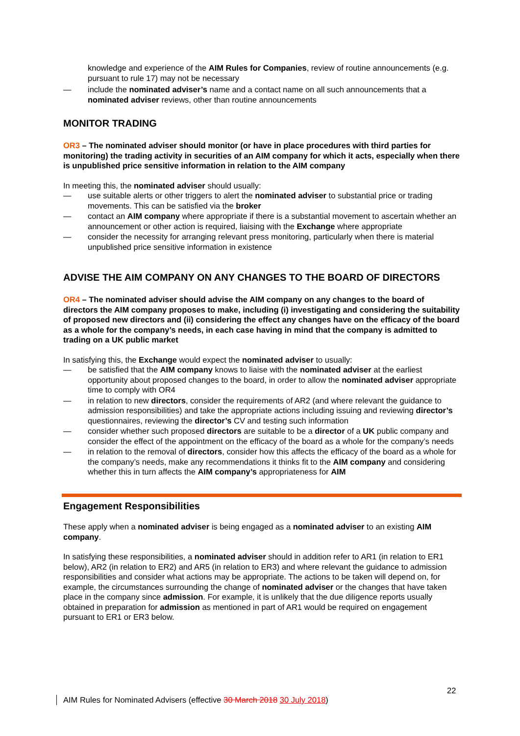knowledge and experience of the AIM Rules for Companies, review of routine announcements (e.g. pursuant to rule 17) may not be necessary
— include the nominated adviser’s name and a contact name on all such announcements that a nominated adviser reviews, other than routine announcements
MONITOR TRADING
OR3 – The nominated adviser should monitor (or have in place procedures with third parties for monitoring) the trading activity in securities of an AIM company for which it acts, especially when there is unpublished price sensitive information in relation to the AIM company
In meeting this, the nominated adviser should usually:
— use suitable alerts or other triggers to alert the nominated adviser to substantial price or trading movements. This can be satisfied via the broker
— contact an AIM company where appropriate if there is a substantial movement to ascertain whether an announcement or other action is required, liaising with the Exchange where appropriate
— consider the necessity for arranging relevant press monitoring, particularly when there is material unpublished price sensitive information in existence
ADVISE THE AIM COMPANY ON ANY CHANGES TO THE BOARD OF DIRECTORS
OR4 – The nominated adviser should advise the AIM company on any changes to the board of directors the AIM company proposes to make, including (i) investigating and considering the suitability of proposed new directors and (ii) considering the effect any changes have on the efficacy of the board as a whole for the company’s needs, in each case having in mind that the company is admitted to trading on a UK public market
In satisfying this, the Exchange would expect the nominated adviser to usually:
— be satisfied that the AIM company knows to liaise with the nominated adviser at the earliest opportunity about proposed changes to the board, in order to allow the nominated adviser appropriate time to comply with OR4
— in relation to new directors, consider the requirements of AR2 (and where relevant the guidance to admission responsibilities) and take the appropriate actions including issuing and reviewing director’s questionnaires, reviewing the director’s CV and testing such information
— consider whether such proposed directors are suitable to be a director of a UK public company and consider the effect of the appointment on the efficacy of the board as a whole for the company’s needs
— in relation to the removal of directors, consider how this affects the efficacy of the board as a whole for the company’s needs, make any recommendations it thinks fit to the AIM company and considering whether this in turn affects the AIM company’s appropriateness for AIM
Engagement Responsibilities
These apply when a nominated adviser is being engaged as a nominated adviser to an existing AIM company.
In satisfying these responsibilities, a nominated adviser should in addition refer to AR1 (in relation to ER1 below), AR2 (in relation to ER2) and AR5 (in relation to ER3) and where relevant the guidance to admission responsibilities and consider what actions may be appropriate. The actions to be taken will depend on, for example, the circumstances surrounding the change of nominated adviser or the changes that have taken place in the company since admission. For example, it is unlikely that the due diligence reports usually obtained in preparation for admission as mentioned in part of AR1 would be required on engagement pursuant to ER1 or ER3 below.
22
AIM Rules for Nominated Advisers (effective 30 March 2018 30 July 2018)